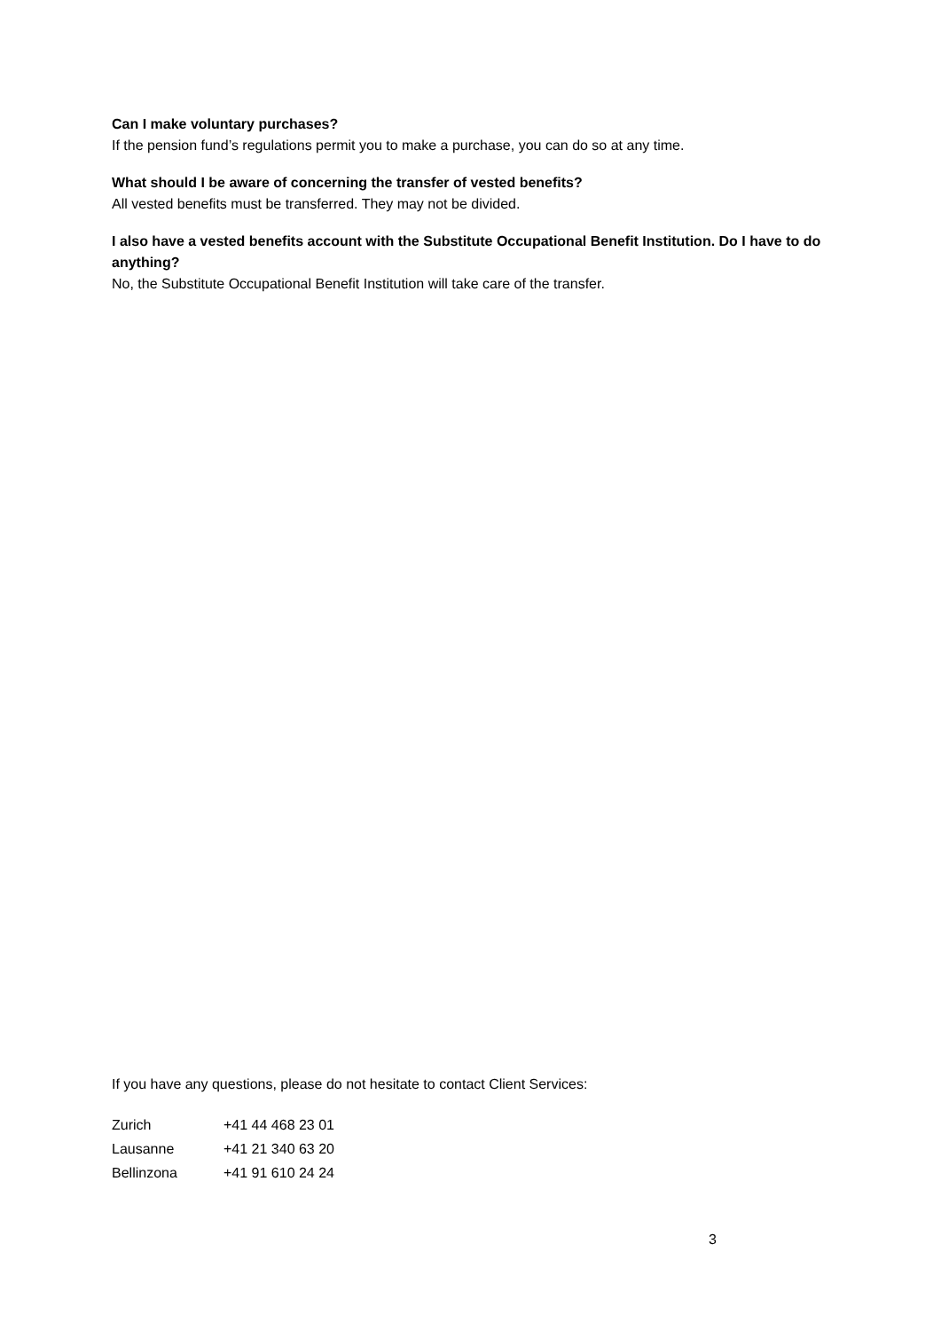Can I make voluntary purchases?
If the pension fund’s regulations permit you to make a purchase, you can do so at any time.
What should I be aware of concerning the transfer of vested benefits?
All vested benefits must be transferred. They may not be divided.
I also have a vested benefits account with the Substitute Occupational Benefit Institution. Do I have to do anything?
No, the Substitute Occupational Benefit Institution will take care of the transfer.
If you have any questions, please do not hesitate to contact Client Services:
| Zurich | +41 44 468 23 01 |
| Lausanne | +41 21 340 63 20 |
| Bellinzona | +41 91 610 24 24 |
3